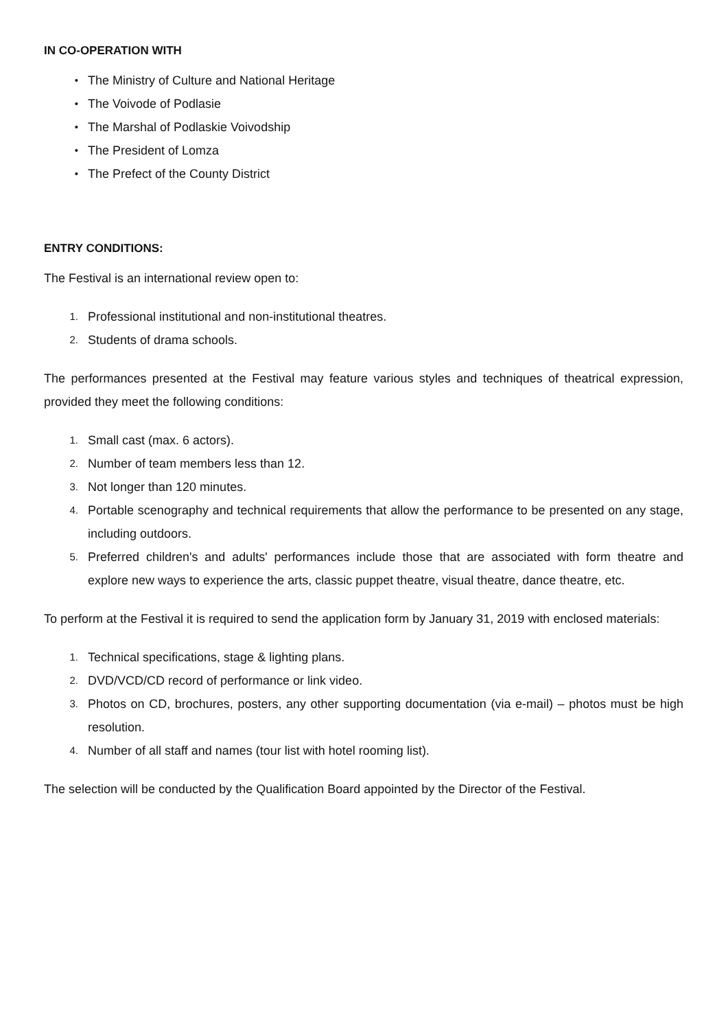IN CO-OPERATION WITH
• The Ministry of Culture and National Heritage
• The Voivode of Podlasie
• The Marshal of Podlaskie Voivodship
• The President of Lomza
• The Prefect of the County District
ENTRY CONDITIONS:
The Festival is an international review open to:
1. Professional institutional and non-institutional theatres.
2. Students of drama schools.
The performances presented at the Festival may feature various styles and techniques of theatrical expression, provided they meet the following conditions:
1. Small cast (max. 6 actors).
2. Number of team members less than 12.
3. Not longer than 120 minutes.
4. Portable scenography and technical requirements that allow the performance to be presented on any stage, including outdoors.
5. Preferred children's and adults' performances include those that are associated with form theatre and explore new ways to experience the arts, classic puppet theatre, visual theatre, dance theatre, etc.
To perform at the Festival it is required to send the application form by January 31, 2019 with enclosed materials:
1. Technical specifications, stage & lighting plans.
2. DVD/VCD/CD record of performance or link video.
3. Photos on CD, brochures, posters, any other supporting documentation (via e-mail) – photos must be high resolution.
4. Number of all staff and names (tour list with hotel rooming list).
The selection will be conducted by the Qualification Board appointed by the Director of the Festival.